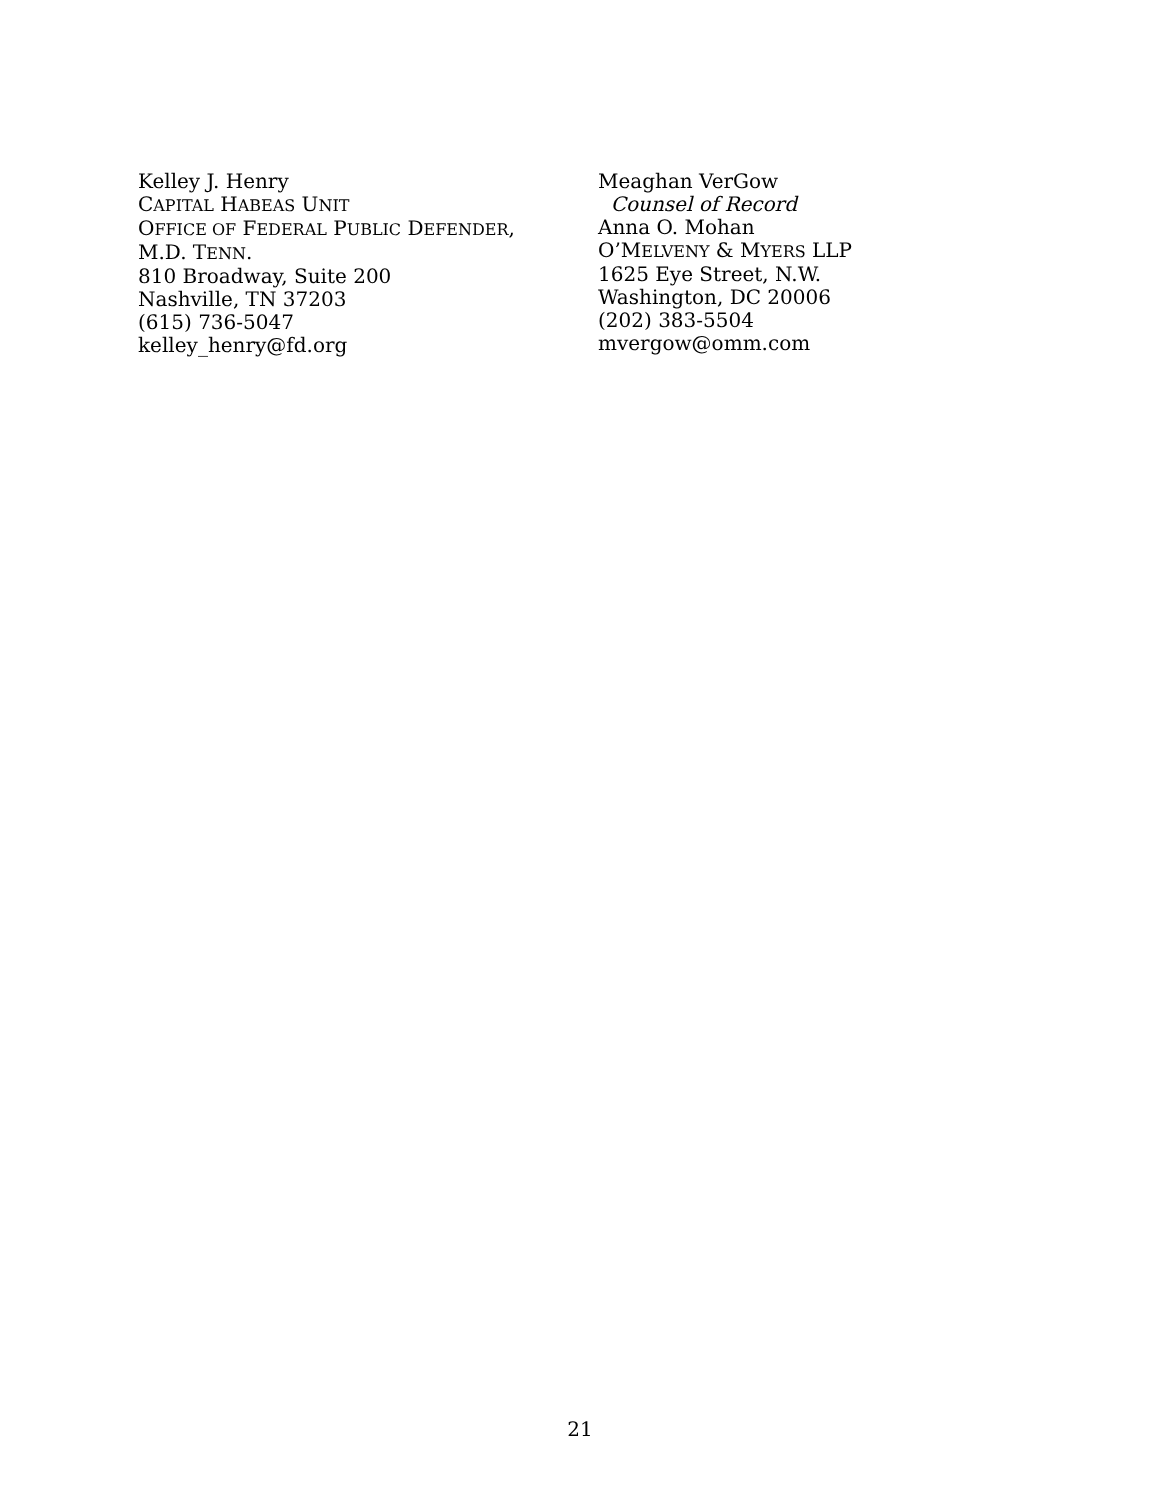Kelley J. Henry
CAPITAL HABEAS UNIT
OFFICE OF FEDERAL PUBLIC DEFENDER,
M.D. TENN.
810 Broadway, Suite 200
Nashville, TN 37203
(615) 736-5047
kelley_henry@fd.org
Meaghan VerGow
Counsel of Record
Anna O. Mohan
O’MELVENY & MYERS LLP
1625 Eye Street, N.W.
Washington, DC 20006
(202) 383-5504
mvergow@omm.com
21